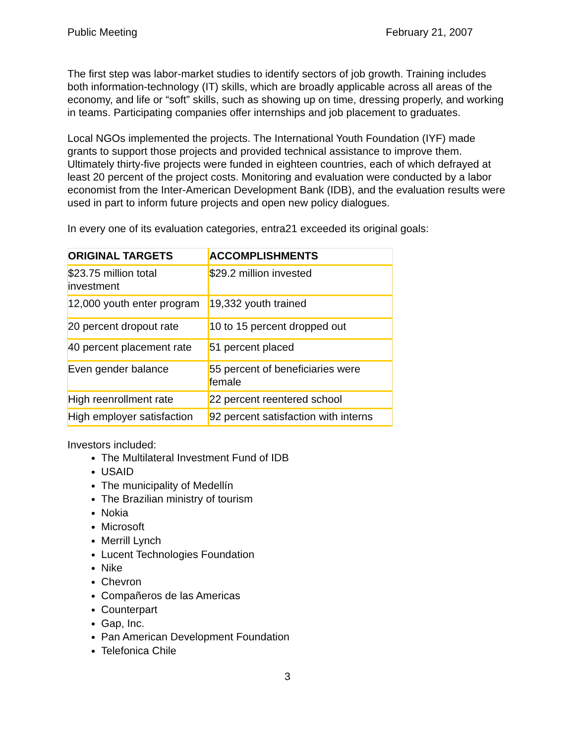Public Meeting February 21, 2007
The first step was labor-market studies to identify sectors of job growth. Training includes both information-technology (IT) skills, which are broadly applicable across all areas of the economy, and life or “soft” skills, such as showing up on time, dressing properly, and working in teams. Participating companies offer internships and job placement to graduates.
Local NGOs implemented the projects. The International Youth Foundation (IYF) made grants to support those projects and provided technical assistance to improve them. Ultimately thirty-five projects were funded in eighteen countries, each of which defrayed at least 20 percent of the project costs. Monitoring and evaluation were conducted by a labor economist from the Inter-American Development Bank (IDB), and the evaluation results were used in part to inform future projects and open new policy dialogues.
In every one of its evaluation categories, entra21 exceeded its original goals:
| ORIGINAL TARGETS | ACCOMPLISHMENTS |
| --- | --- |
| $23.75 million total investment | $29.2 million invested |
| 12,000 youth enter program | 19,332 youth trained |
| 20 percent dropout rate | 10 to 15 percent dropped out |
| 40 percent placement rate | 51 percent placed |
| Even gender balance | 55 percent of beneficiaries were female |
| High reenrollment rate | 22 percent reentered school |
| High employer satisfaction | 92 percent satisfaction with interns |
Investors included:
The Multilateral Investment Fund of IDB
USAID
The municipality of Medellín
The Brazilian ministry of tourism
Nokia
Microsoft
Merrill Lynch
Lucent Technologies Foundation
Nike
Chevron
Compañeros de las Americas
Counterpart
Gap, Inc.
Pan American Development Foundation
Telefonica Chile
3